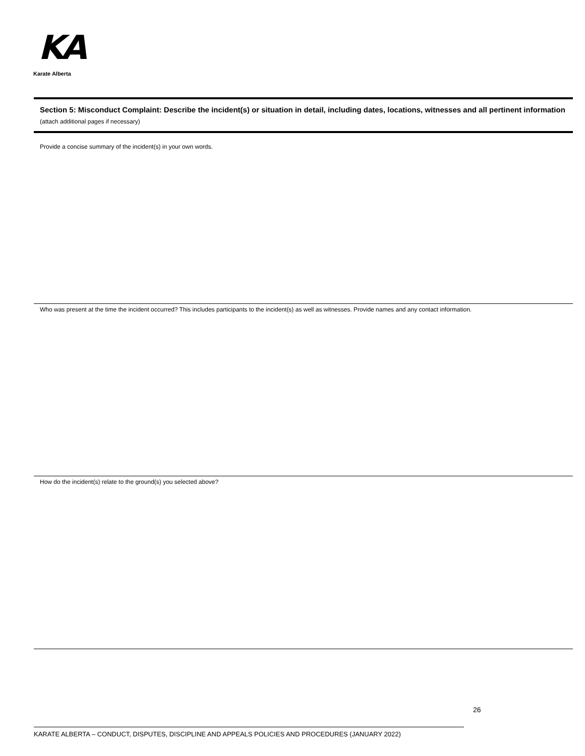KA
Karate Alberta
Section 5: Misconduct Complaint: Describe the incident(s) or situation in detail, including dates, locations, witnesses and all pertinent information (attach additional pages if necessary)
Provide a concise summary of the incident(s) in your own words.
Who was present at the time the incident occurred? This includes participants to the incident(s) as well as witnesses. Provide names and any contact information.
How do the incident(s) relate to the ground(s) you selected above?
26
KARATE ALBERTA – CONDUCT, DISPUTES, DISCIPLINE AND APPEALS POLICIES AND PROCEDURES (JANUARY 2022)